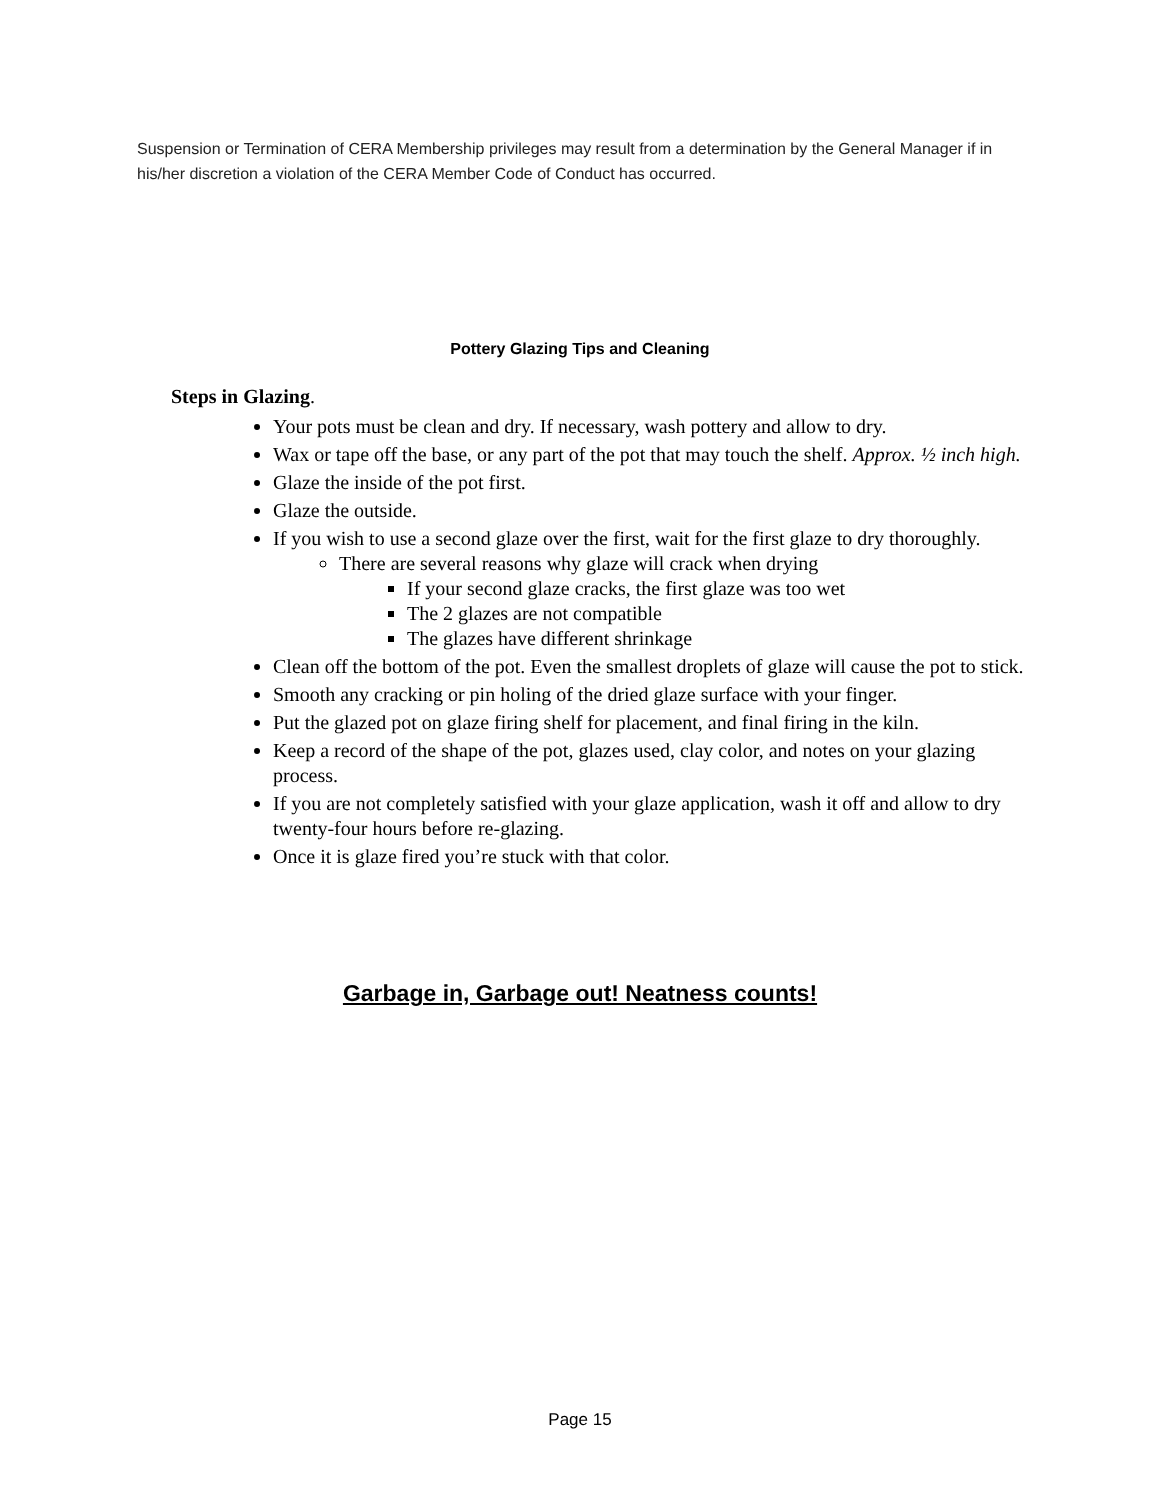Suspension or Termination of CERA Membership privileges may result from a determination by the General Manager if in his/her discretion a violation of the CERA Member Code of Conduct has occurred.
Pottery Glazing Tips and Cleaning
Steps in Glazing.
Your pots must be clean and dry. If necessary, wash pottery and allow to dry.
Wax or tape off the base, or any part of the pot that may touch the shelf. Approx. ½ inch high.
Glaze the inside of the pot first.
Glaze the outside.
If you wish to use a second glaze over the first, wait for the first glaze to dry thoroughly.
There are several reasons why glaze will crack when drying
If your second glaze cracks, the first glaze was too wet
The 2 glazes are not compatible
The glazes have different shrinkage
Clean off the bottom of the pot. Even the smallest droplets of glaze will cause the pot to stick.
Smooth any cracking or pin holing of the dried glaze surface with your finger.
Put the glazed pot on glaze firing shelf for placement, and final firing in the kiln.
Keep a record of the shape of the pot, glazes used, clay color, and notes on your glazing process.
If you are not completely satisfied with your glaze application, wash it off and allow to dry twenty-four hours before re-glazing.
Once it is glaze fired you’re stuck with that color.
Garbage in, Garbage out! Neatness counts!
Page 15